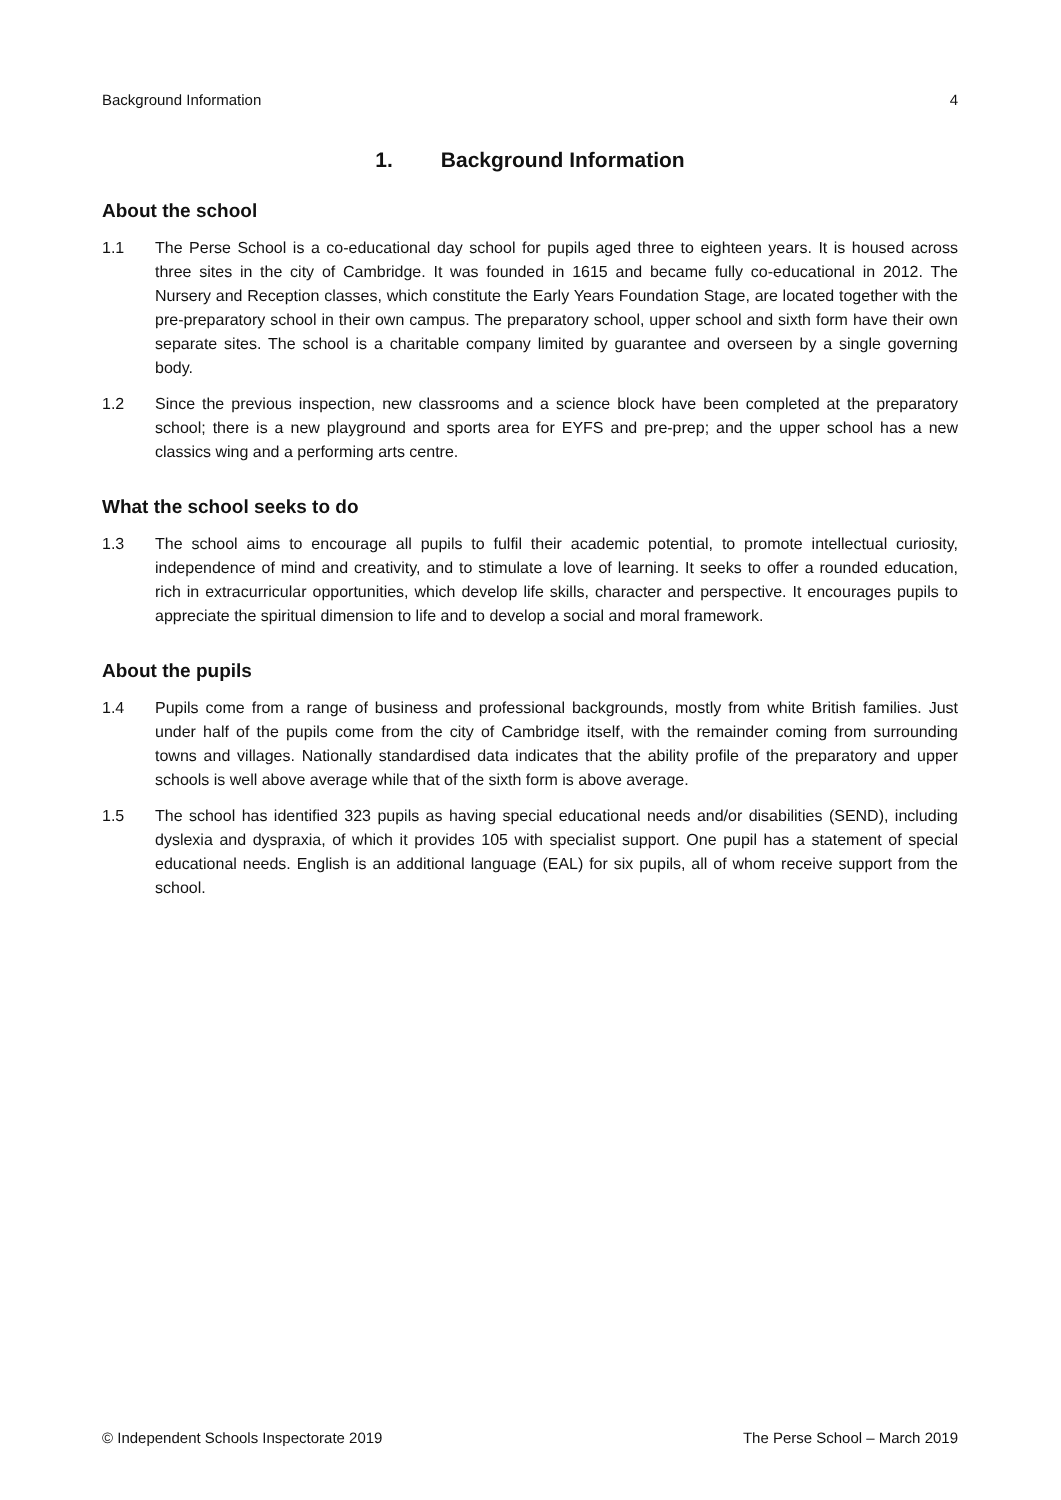Background Information 4
1. Background Information
About the school
1.1 The Perse School is a co-educational day school for pupils aged three to eighteen years. It is housed across three sites in the city of Cambridge. It was founded in 1615 and became fully co-educational in 2012. The Nursery and Reception classes, which constitute the Early Years Foundation Stage, are located together with the pre-preparatory school in their own campus. The preparatory school, upper school and sixth form have their own separate sites. The school is a charitable company limited by guarantee and overseen by a single governing body.
1.2 Since the previous inspection, new classrooms and a science block have been completed at the preparatory school; there is a new playground and sports area for EYFS and pre-prep; and the upper school has a new classics wing and a performing arts centre.
What the school seeks to do
1.3 The school aims to encourage all pupils to fulfil their academic potential, to promote intellectual curiosity, independence of mind and creativity, and to stimulate a love of learning. It seeks to offer a rounded education, rich in extracurricular opportunities, which develop life skills, character and perspective. It encourages pupils to appreciate the spiritual dimension to life and to develop a social and moral framework.
About the pupils
1.4 Pupils come from a range of business and professional backgrounds, mostly from white British families. Just under half of the pupils come from the city of Cambridge itself, with the remainder coming from surrounding towns and villages. Nationally standardised data indicates that the ability profile of the preparatory and upper schools is well above average while that of the sixth form is above average.
1.5 The school has identified 323 pupils as having special educational needs and/or disabilities (SEND), including dyslexia and dyspraxia, of which it provides 105 with specialist support. One pupil has a statement of special educational needs. English is an additional language (EAL) for six pupils, all of whom receive support from the school.
© Independent Schools Inspectorate 2019 The Perse School – March 2019